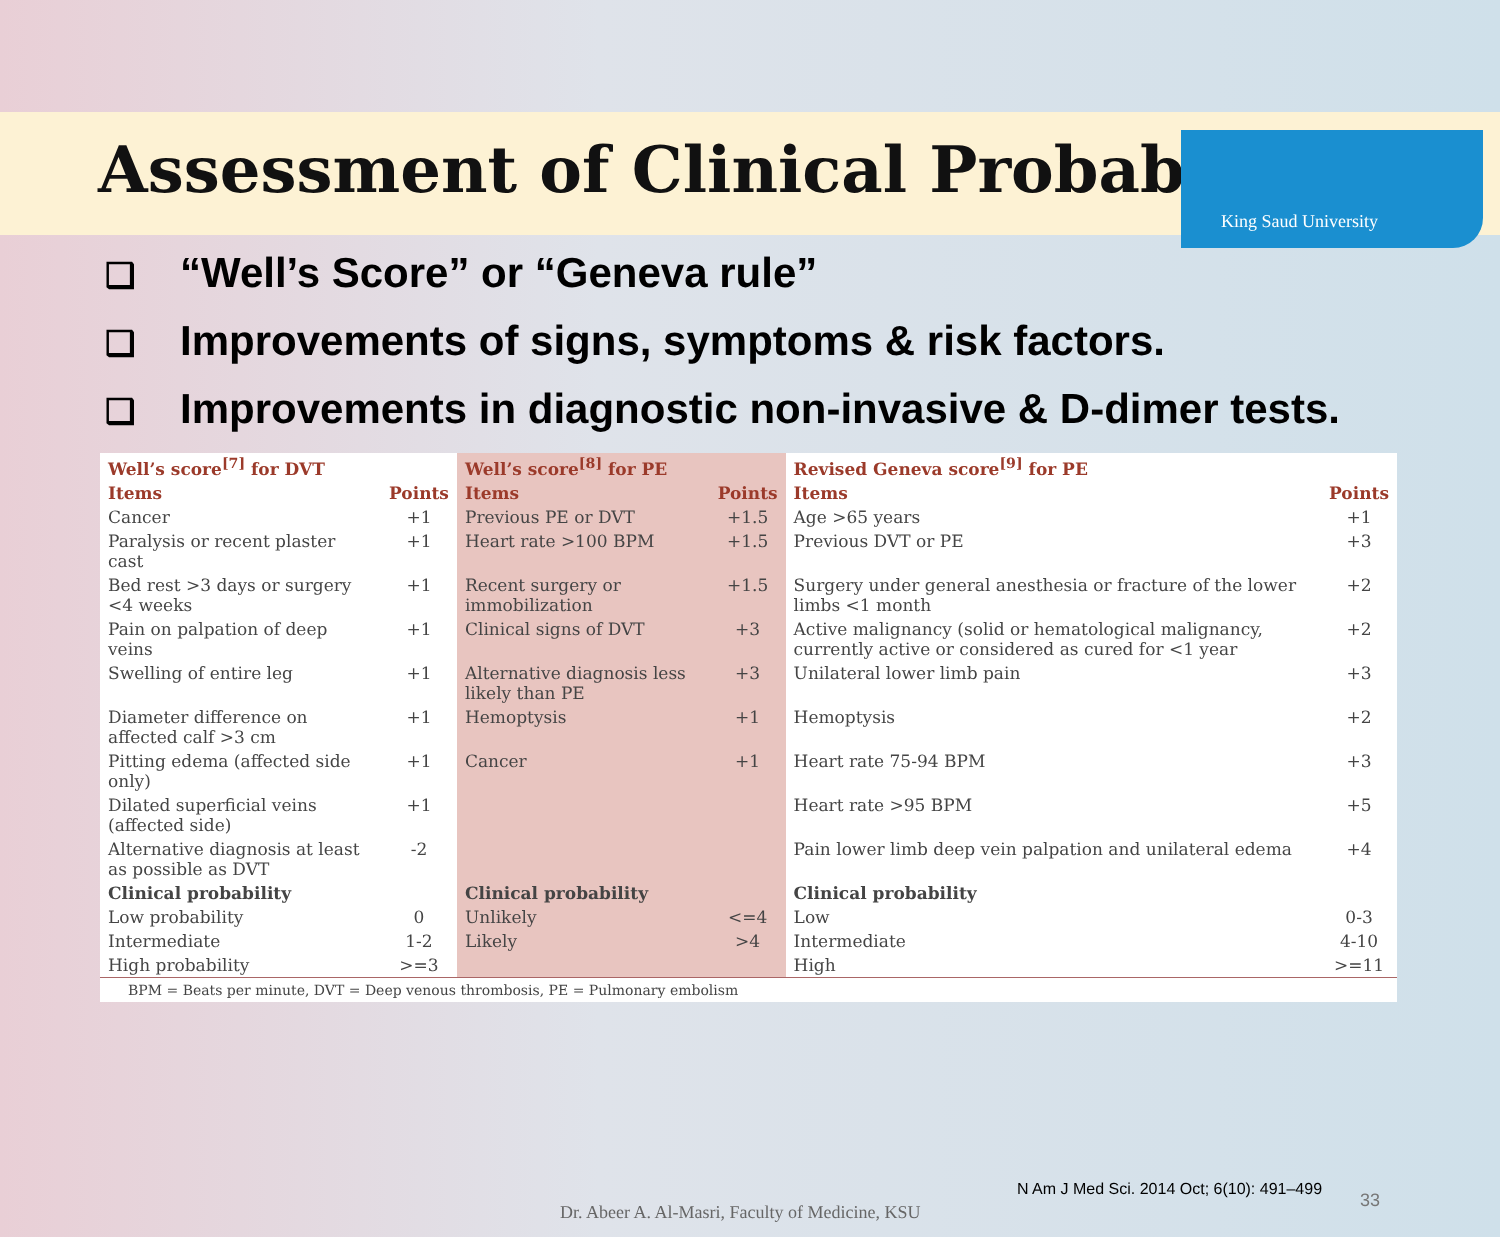King Saud University
Assessment of Clinical Probability
❑ “Well’s Score” or “Geneva rule”
❑ Improvements of signs, symptoms & risk factors.
❑ Improvements in diagnostic non-invasive & D-dimer tests.
| Well’s score<sup>[7]</sup> for DVT | | Well’s score<sup>[8]</sup> for PE | | Revised Geneva score<sup>[9]</sup> for PE | |
| --- | --- | --- | --- | --- | --- |
| Items | Points | Items | Points | Items | Points |
| Cancer | +1 | Previous PE or DVT | +1.5 | Age >65 years | +1 |
| Paralysis or recent plaster cast | +1 | Heart rate >100 BPM | +1.5 | Previous DVT or PE | +3 |
| Bed rest >3 days or surgery <4 weeks | +1 | Recent surgery or immobilization | +1.5 | Surgery under general anesthesia or fracture of the lower limbs <1 month | +2 |
| Pain on palpation of deep veins | +1 | Clinical signs of DVT | +3 | Active malignancy (solid or hematological malignancy, currently active or considered as cured for <1 year | +2 |
| Swelling of entire leg | +1 | Alternative diagnosis less likely than PE | +3 | Unilateral lower limb pain | +3 |
| Diameter difference on affected calf >3 cm | +1 | Hemoptysis | +1 | Hemoptysis | +2 |
| Pitting edema (affected side only) | +1 | Cancer | +1 | Heart rate 75-94 BPM | +3 |
| Dilated superficial veins (affected side) | +1 | | | Heart rate >95 BPM | +5 |
| Alternative diagnosis at least as possible as DVT | -2 | | | Pain lower limb deep vein palpation and unilateral edema | +4 |
| Clinical probability | | Clinical probability | | Clinical probability | |
| Low probability | 0 | Unlikely | <=4 | Low | 0-3 |
| Intermediate | 1-2 | Likely | >4 | Intermediate | 4-10 |
| High probability | >=3 | | | High | >=11 |
BPM = Beats per minute, DVT = Deep venous thrombosis, PE = Pulmonary embolism
N Am J Med Sci. 2014 Oct; 6(10): 491–499
33
Dr. Abeer A. Al-Masri, Faculty of Medicine, KSU